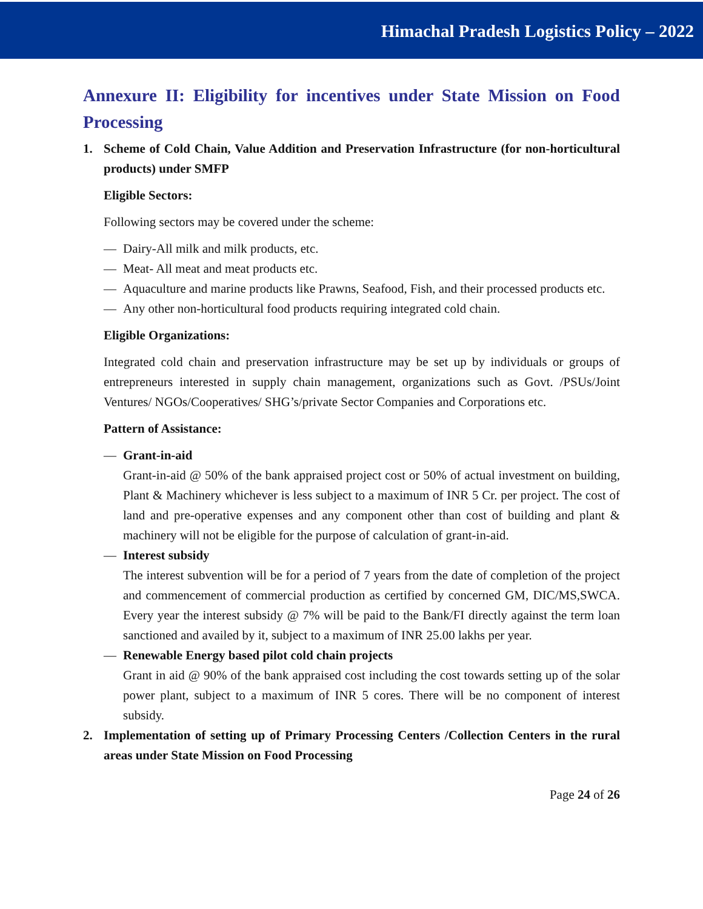Himachal Pradesh Logistics Policy – 2022
Annexure II: Eligibility for incentives under State Mission on Food Processing
1. Scheme of Cold Chain, Value Addition and Preservation Infrastructure (for non-horticultural products) under SMFP
Eligible Sectors:
Following sectors may be covered under the scheme:
— Dairy-All milk and milk products, etc.
— Meat- All meat and meat products etc.
— Aquaculture and marine products like Prawns, Seafood, Fish, and their processed products etc.
— Any other non-horticultural food products requiring integrated cold chain.
Eligible Organizations:
Integrated cold chain and preservation infrastructure may be set up by individuals or groups of entrepreneurs interested in supply chain management, organizations such as Govt. /PSUs/Joint Ventures/ NGOs/Cooperatives/ SHG’s/private Sector Companies and Corporations etc.
Pattern of Assistance:
— Grant-in-aid
Grant-in-aid @ 50% of the bank appraised project cost or 50% of actual investment on building, Plant & Machinery whichever is less subject to a maximum of INR 5 Cr. per project. The cost of land and pre-operative expenses and any component other than cost of building and plant & machinery will not be eligible for the purpose of calculation of grant-in-aid.
— Interest subsidy
The interest subvention will be for a period of 7 years from the date of completion of the project and commencement of commercial production as certified by concerned GM, DIC/MS,SWCA. Every year the interest subsidy @ 7% will be paid to the Bank/FI directly against the term loan sanctioned and availed by it, subject to a maximum of INR 25.00 lakhs per year.
— Renewable Energy based pilot cold chain projects
Grant in aid @ 90% of the bank appraised cost including the cost towards setting up of the solar power plant, subject to a maximum of INR 5 cores. There will be no component of interest subsidy.
2. Implementation of setting up of Primary Processing Centers /Collection Centers in the rural areas under State Mission on Food Processing
Page 24 of 26